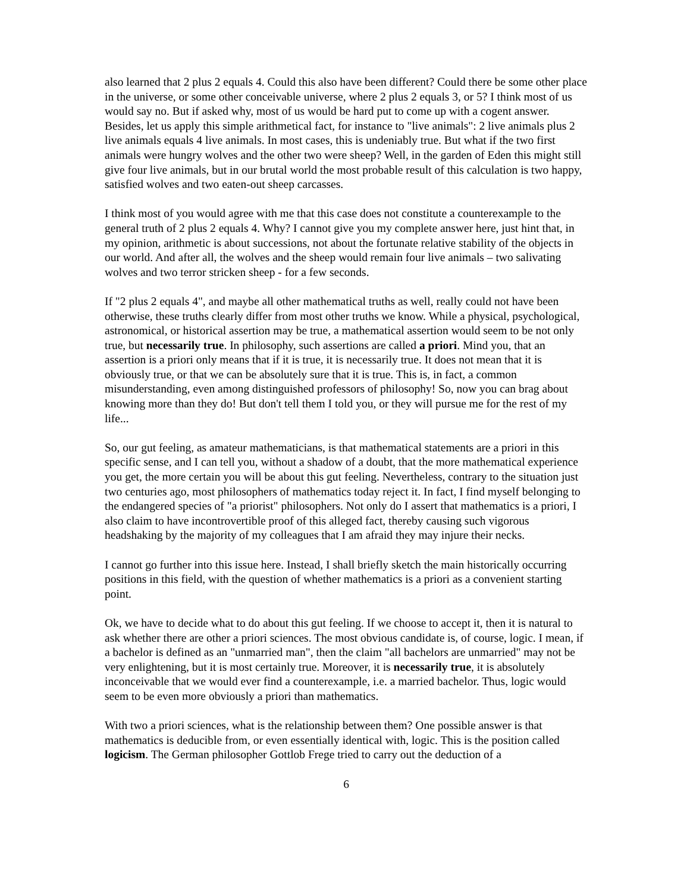also learned that 2 plus 2 equals 4. Could this also have been different? Could there be some other place in the universe, or some other conceivable universe, where 2 plus 2 equals 3, or 5? I think most of us would say no. But if asked why, most of us would be hard put to come up with a cogent answer. Besides, let us apply this simple arithmetical fact, for instance to "live animals": 2 live animals plus 2 live animals equals 4 live animals. In most cases, this is undeniably true. But what if the two first animals were hungry wolves and the other two were sheep? Well, in the garden of Eden this might still give four live animals, but in our brutal world the most probable result of this calculation is two happy, satisfied wolves and two eaten-out sheep carcasses.
I think most of you would agree with me that this case does not constitute a counterexample to the general truth of 2 plus 2 equals 4. Why? I cannot give you my complete answer here, just hint that, in my opinion, arithmetic is about successions, not about the fortunate relative stability of the objects in our world. And after all, the wolves and the sheep would remain four live animals – two salivating wolves and two terror stricken sheep - for a few seconds.
If "2 plus 2 equals 4", and maybe all other mathematical truths as well, really could not have been otherwise, these truths clearly differ from most other truths we know. While a physical, psychological, astronomical, or historical assertion may be true, a mathematical assertion would seem to be not only true, but necessarily true. In philosophy, such assertions are called a priori. Mind you, that an assertion is a priori only means that if it is true, it is necessarily true. It does not mean that it is obviously true, or that we can be absolutely sure that it is true. This is, in fact, a common misunderstanding, even among distinguished professors of philosophy! So, now you can brag about knowing more than they do! But don't tell them I told you, or they will pursue me for the rest of my life...
So, our gut feeling, as amateur mathematicians, is that mathematical statements are a priori in this specific sense, and I can tell you, without a shadow of a doubt, that the more mathematical experience you get, the more certain you will be about this gut feeling. Nevertheless, contrary to the situation just two centuries ago, most philosophers of mathematics today reject it. In fact, I find myself belonging to the endangered species of "a priorist" philosophers. Not only do I assert that mathematics is a priori, I also claim to have incontrovertible proof of this alleged fact, thereby causing such vigorous headshaking by the majority of my colleagues that I am afraid they may injure their necks.
I cannot go further into this issue here. Instead, I shall briefly sketch the main historically occurring positions in this field, with the question of whether mathematics is a priori as a convenient starting point.
Ok, we have to decide what to do about this gut feeling. If we choose to accept it, then it is natural to ask whether there are other a priori sciences. The most obvious candidate is, of course, logic. I mean, if a bachelor is defined as an "unmarried man", then the claim "all bachelors are unmarried" may not be very enlightening, but it is most certainly true. Moreover, it is necessarily true, it is absolutely inconceivable that we would ever find a counterexample, i.e. a married bachelor. Thus, logic would seem to be even more obviously a priori than mathematics.
With two a priori sciences, what is the relationship between them? One possible answer is that mathematics is deducible from, or even essentially identical with, logic. This is the position called logicism. The German philosopher Gottlob Frege tried to carry out the deduction of a
6